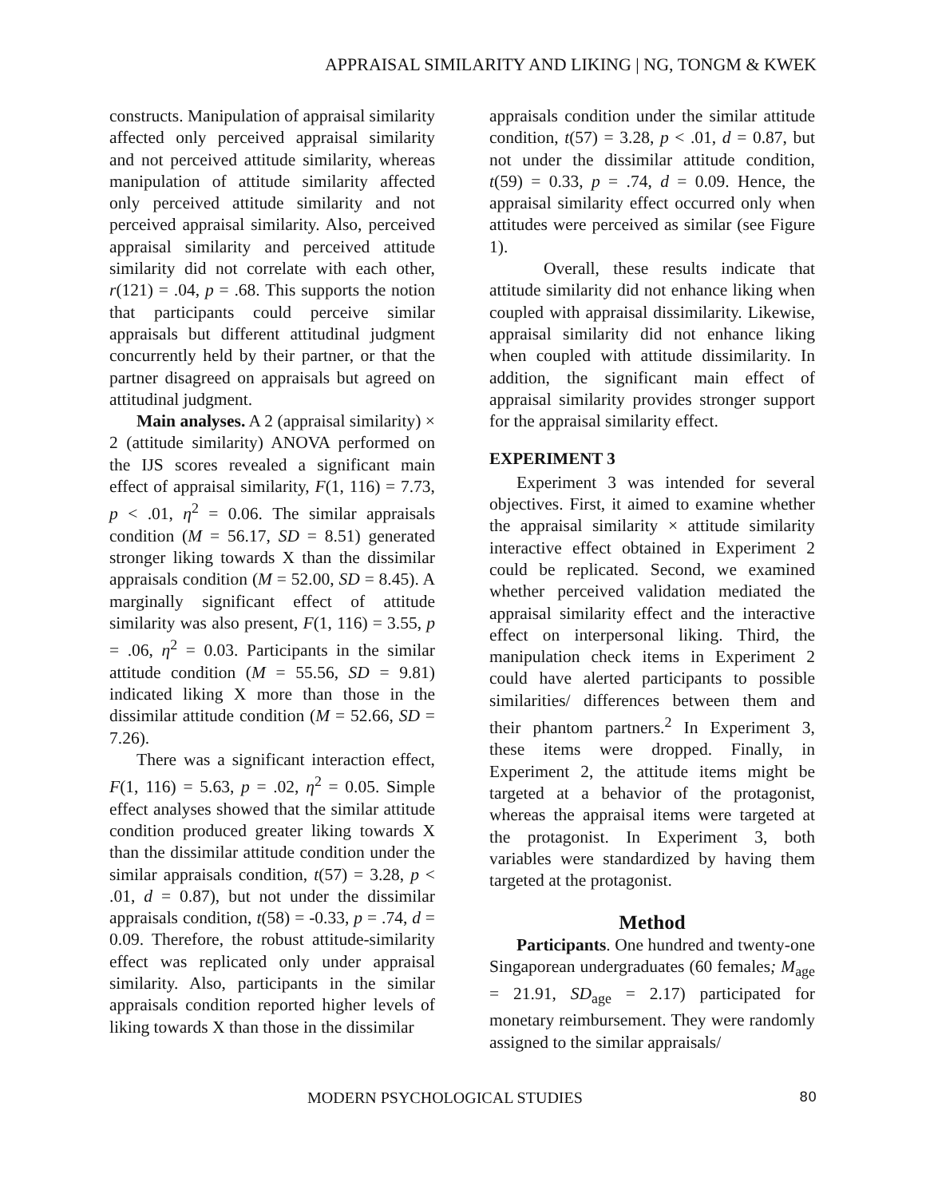APPRAISAL SIMILARITY AND LIKING | NG, TONGM & KWEK
constructs. Manipulation of appraisal similarity affected only perceived appraisal similarity and not perceived attitude similarity, whereas manipulation of attitude similarity affected only perceived attitude similarity and not perceived appraisal similarity. Also, perceived appraisal similarity and perceived attitude similarity did not correlate with each other, r(121) = .04, p = .68. This supports the notion that participants could perceive similar appraisals but different attitudinal judgment concurrently held by their partner, or that the partner disagreed on appraisals but agreed on attitudinal judgment.
Main analyses. A 2 (appraisal similarity) × 2 (attitude similarity) ANOVA performed on the IJS scores revealed a significant main effect of appraisal similarity, F(1, 116) = 7.73, p < .01, η<sup>2</sup> = 0.06. The similar appraisals condition (M = 56.17, SD = 8.51) generated stronger liking towards X than the dissimilar appraisals condition (M = 52.00, SD = 8.45). A marginally significant effect of attitude similarity was also present, F(1, 116) = 3.55, p = .06, η<sup>2</sup> = 0.03. Participants in the similar attitude condition (M = 55.56, SD = 9.81) indicated liking X more than those in the dissimilar attitude condition (M = 52.66, SD = 7.26).
There was a significant interaction effect, F(1, 116) = 5.63, p = .02, η<sup>2</sup> = 0.05. Simple effect analyses showed that the similar attitude condition produced greater liking towards X than the dissimilar attitude condition under the similar appraisals condition, t(57) = 3.28, p < .01, d = 0.87), but not under the dissimilar appraisals condition, t(58) = -0.33, p = .74, d = 0.09. Therefore, the robust attitude-similarity effect was replicated only under appraisal similarity. Also, participants in the similar appraisals condition reported higher levels of liking towards X than those in the dissimilar
appraisals condition under the similar attitude condition, t(57) = 3.28, p < .01, d = 0.87, but not under the dissimilar attitude condition, t(59) = 0.33, p = .74, d = 0.09. Hence, the appraisal similarity effect occurred only when attitudes were perceived as similar (see Figure 1).
Overall, these results indicate that attitude similarity did not enhance liking when coupled with appraisal dissimilarity. Likewise, appraisal similarity did not enhance liking when coupled with attitude dissimilarity. In addition, the significant main effect of appraisal similarity provides stronger support for the appraisal similarity effect.
EXPERIMENT 3
Experiment 3 was intended for several objectives. First, it aimed to examine whether the appraisal similarity × attitude similarity interactive effect obtained in Experiment 2 could be replicated. Second, we examined whether perceived validation mediated the appraisal similarity effect and the interactive effect on interpersonal liking. Third, the manipulation check items in Experiment 2 could have alerted participants to possible similarities/ differences between them and their phantom partners.<sup>2</sup> In Experiment 3, these items were dropped. Finally, in Experiment 2, the attitude items might be targeted at a behavior of the protagonist, whereas the appraisal items were targeted at the protagonist. In Experiment 3, both variables were standardized by having them targeted at the protagonist.
Method
Participants. One hundred and twenty-one Singaporean undergraduates (60 females; M<sub>age</sub> = 21.91, SD<sub>age</sub> = 2.17) participated for monetary reimbursement. They were randomly assigned to the similar appraisals/
MODERN PSYCHOLOGICAL STUDIES 80